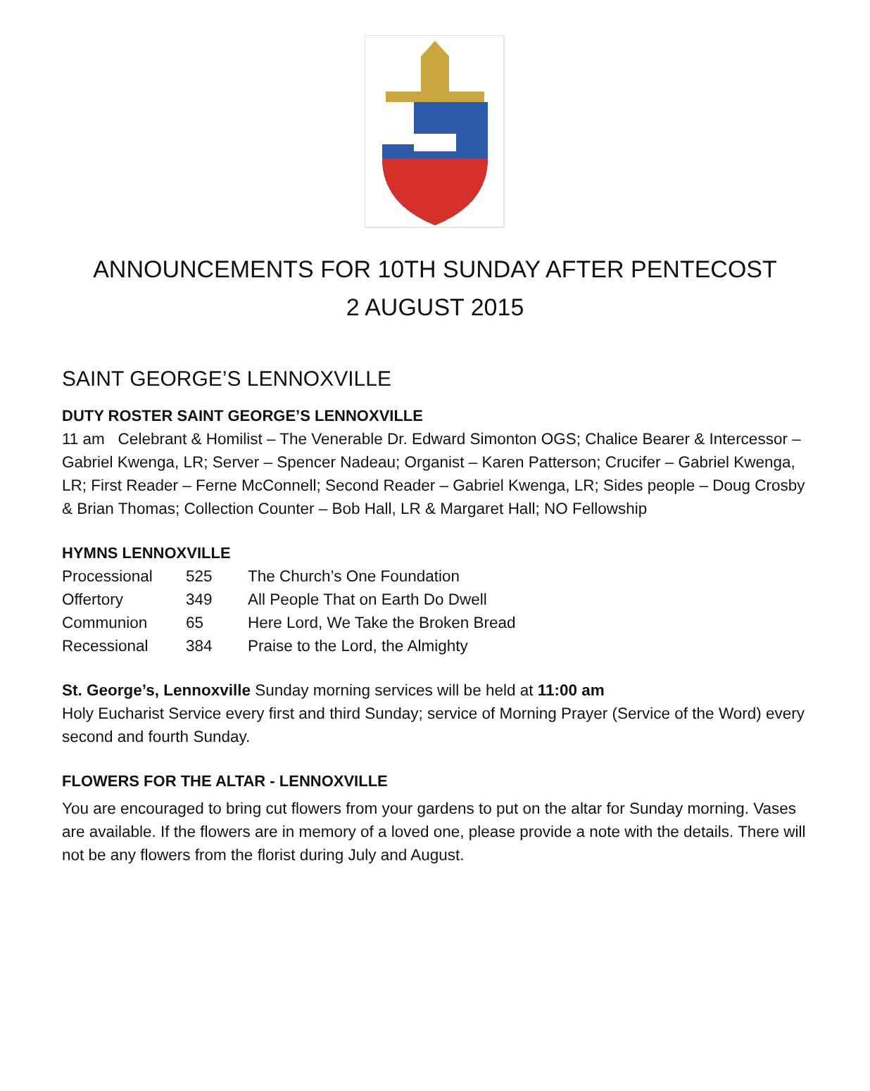ANNOUNCEMENTS FOR 10TH SUNDAY AFTER PENTECOST
2 AUGUST 2015
SAINT GEORGE’S LENNOXVILLE
DUTY ROSTER SAINT GEORGE’S LENNOXVILLE
11 am Celebrant & Homilist – The Venerable Dr. Edward Simonton OGS; Chalice Bearer & Intercessor – Gabriel Kwenga, LR; Server – Spencer Nadeau; Organist – Karen Patterson; Crucifer – Gabriel Kwenga, LR; First Reader – Ferne McConnell; Second Reader – Gabriel Kwenga, LR; Sides people – Doug Crosby & Brian Thomas; Collection Counter – Bob Hall, LR & Margaret Hall; NO Fellowship
HYMNS LENNOXVILLE
| Processional | 525 | The Church’s One Foundation |
| Offertory | 349 | All People That on Earth Do Dwell |
| Communion | 65 | Here Lord, We Take the Broken Bread |
| Recessional | 384 | Praise to the Lord, the Almighty |
St. George’s, Lennoxville Sunday morning services will be held at 11:00 am
Holy Eucharist Service every first and third Sunday; service of Morning Prayer (Service of the Word) every second and fourth Sunday.
FLOWERS FOR THE ALTAR - LENNOXVILLE
You are encouraged to bring cut flowers from your gardens to put on the altar for Sunday morning. Vases are available. If the flowers are in memory of a loved one, please provide a note with the details. There will not be any flowers from the florist during July and August.